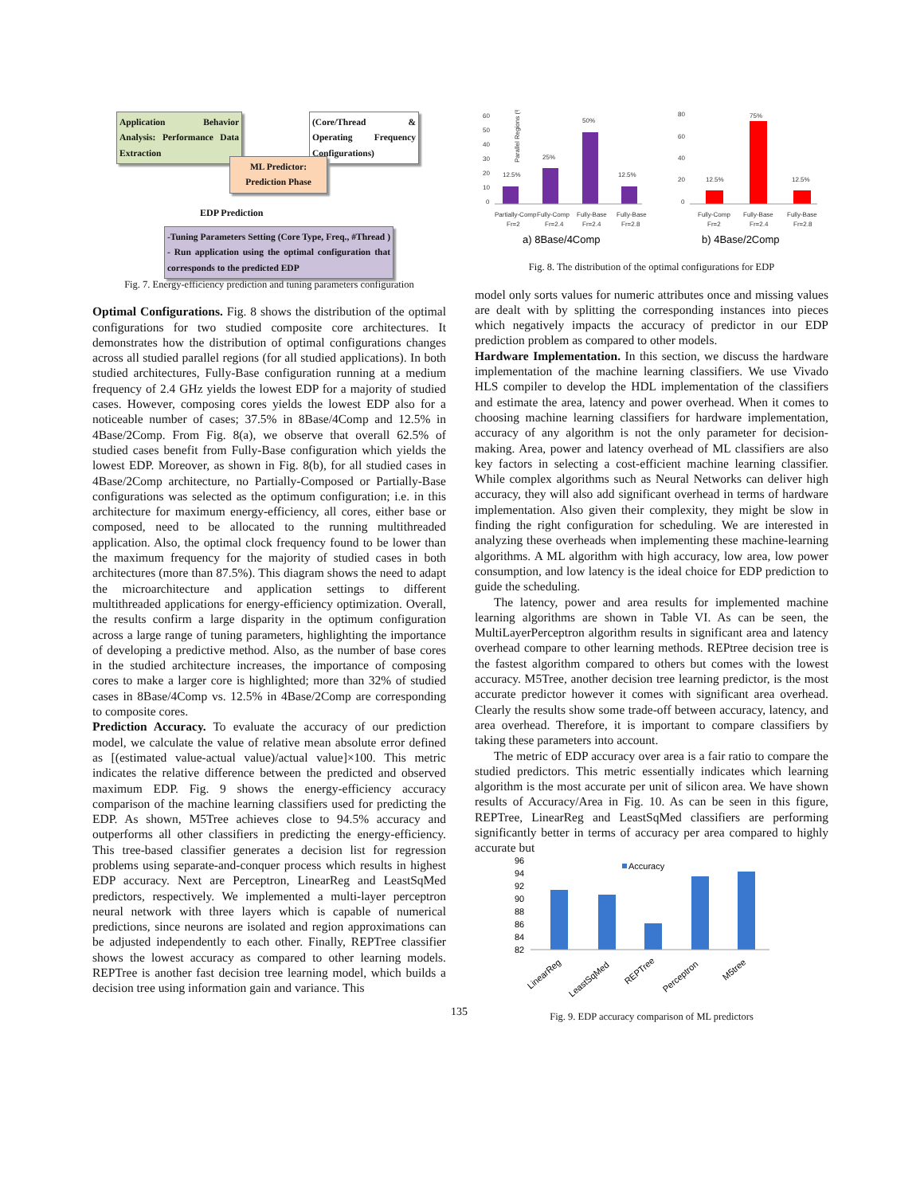Application Behavior Analysis: Performance Data Extraction
(Core/Thread & Operating Frequency Configurations)
ML Predictor: Prediction Phase
EDP Prediction
-Tuning Parameters Setting (Core Type, Freq., #Thread ) - Run application using the optimal configuration that corresponds to the predicted EDP
Fig. 7. Energy-efficiency prediction and tuning parameters configuration
Optimal Configurations. Fig. 8 shows the distribution of the optimal configurations for two studied composite core architectures. It demonstrates how the distribution of optimal configurations changes across all studied parallel regions (for all studied applications). In both studied architectures, Fully-Base configuration running at a medium frequency of 2.4 GHz yields the lowest EDP for a majority of studied cases. However, composing cores yields the lowest EDP also for a noticeable number of cases; 37.5% in 8Base/4Comp and 12.5% in 4Base/2Comp. From Fig. 8(a), we observe that overall 62.5% of studied cases benefit from Fully-Base configuration which yields the lowest EDP. Moreover, as shown in Fig. 8(b), for all studied cases in 4Base/2Comp architecture, no Partially-Composed or Partially-Base configurations was selected as the optimum configuration; i.e. in this architecture for maximum energy-efficiency, all cores, either base or composed, need to be allocated to the running multithreaded application. Also, the optimal clock frequency found to be lower than the maximum frequency for the majority of studied cases in both architectures (more than 87.5%). This diagram shows the need to adapt the microarchitecture and application settings to different multithreaded applications for energy-efficiency optimization. Overall, the results confirm a large disparity in the optimum configuration across a large range of tuning parameters, highlighting the importance of developing a predictive method. Also, as the number of base cores in the studied architecture increases, the importance of composing cores to make a larger core is highlighted; more than 32% of studied cases in 8Base/4Comp vs. 12.5% in 4Base/2Comp are corresponding to composite cores.
Prediction Accuracy. To evaluate the accuracy of our prediction model, we calculate the value of relative mean absolute error defined as [(estimated value-actual value)/actual value]×100. This metric indicates the relative difference between the predicted and observed maximum EDP. Fig. 9 shows the energy-efficiency accuracy comparison of the machine learning classifiers used for predicting the EDP. As shown, M5Tree achieves close to 94.5% accuracy and outperforms all other classifiers in predicting the energy-efficiency. This tree-based classifier generates a decision list for regression problems using separate-and-conquer process which results in highest EDP accuracy. Next are Perceptron, LinearReg and LeastSqMed predictors, respectively. We implemented a multi-layer perceptron neural network with three layers which is capable of numerical predictions, since neurons are isolated and region approximations can be adjusted independently to each other. Finally, REPTree classifier shows the lowest accuracy as compared to other learning models. REPTree is another fast decision tree learning model, which builds a decision tree using information gain and variance. This
Parallel Regions (%)
60
50
40
30
20
10
0
12.5%
25%
50%
12.5%
Partially-Comp
Fully-Comp
Fully-Base
Fully-Base
Fr=2
Fr=2.4
Fr=2.4
Fr=2.8
80
60
40
20
0
12.5%
75%
12.5%
Fully-Comp
Fully-Base
Fully-Base
Fr=2
Fr=2.4
Fr=2.8
a) 8Base/4Comp
b) 4Base/2Comp
Fig. 8. The distribution of the optimal configurations for EDP
model only sorts values for numeric attributes once and missing values are dealt with by splitting the corresponding instances into pieces which negatively impacts the accuracy of predictor in our EDP prediction problem as compared to other models.
Hardware Implementation. In this section, we discuss the hardware implementation of the machine learning classifiers. We use Vivado HLS compiler to develop the HDL implementation of the classifiers and estimate the area, latency and power overhead. When it comes to choosing machine learning classifiers for hardware implementation, accuracy of any algorithm is not the only parameter for decision-making. Area, power and latency overhead of ML classifiers are also key factors in selecting a cost-efficient machine learning classifier. While complex algorithms such as Neural Networks can deliver high accuracy, they will also add significant overhead in terms of hardware implementation. Also given their complexity, they might be slow in finding the right configuration for scheduling. We are interested in analyzing these overheads when implementing these machine-learning algorithms. A ML algorithm with high accuracy, low area, low power consumption, and low latency is the ideal choice for EDP prediction to guide the scheduling.
The latency, power and area results for implemented machine learning algorithms are shown in Table VI. As can be seen, the MultiLayerPerceptron algorithm results in significant area and latency overhead compare to other learning methods. REPtree decision tree is the fastest algorithm compared to others but comes with the lowest accuracy. M5Tree, another decision tree learning predictor, is the most accurate predictor however it comes with significant area overhead. Clearly the results show some trade-off between accuracy, latency, and area overhead. Therefore, it is important to compare classifiers by taking these parameters into account.
The metric of EDP accuracy over area is a fair ratio to compare the studied predictors. This metric essentially indicates which learning algorithm is the most accurate per unit of silicon area. We have shown results of Accuracy/Area in Fig. 10. As can be seen in this figure, REPTree, LinearReg and LeastSqMed classifiers are performing significantly better in terms of accuracy per area compared to highly accurate but
96
94
92
90
88
86
84
82
Accuracy
LinearReg
LeastSqMed
REPTree
Perceptron
M5tree
Fig. 9. EDP accuracy comparison of ML predictors
135